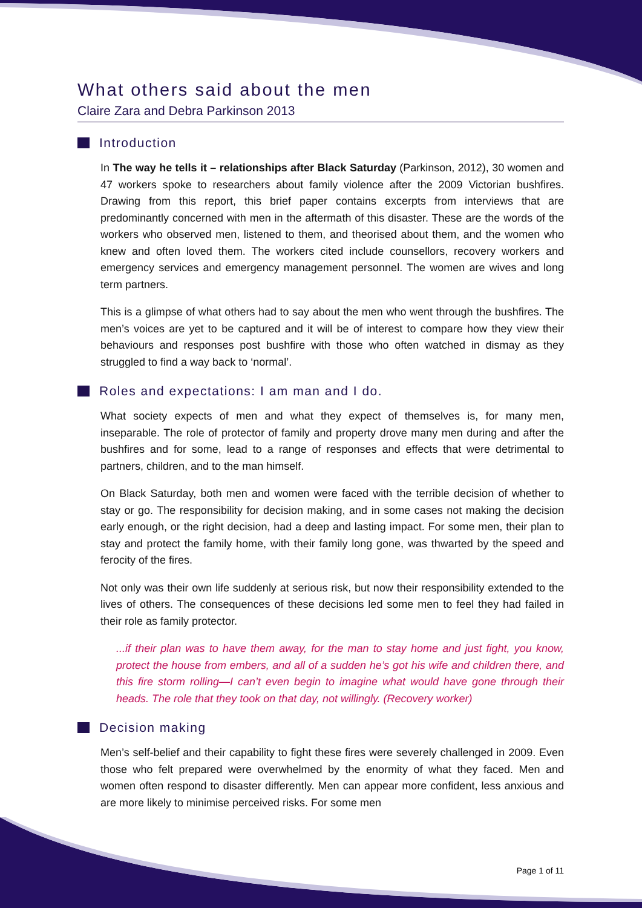What others said about the men
Claire Zara and Debra Parkinson 2013
Introduction
In The way he tells it – relationships after Black Saturday (Parkinson, 2012), 30 women and 47 workers spoke to researchers about family violence after the 2009 Victorian bushfires. Drawing from this report, this brief paper contains excerpts from interviews that are predominantly concerned with men in the aftermath of this disaster. These are the words of the workers who observed men, listened to them, and theorised about them, and the women who knew and often loved them. The workers cited include counsellors, recovery workers and emergency services and emergency management personnel. The women are wives and long term partners.
This is a glimpse of what others had to say about the men who went through the bushfires. The men’s voices are yet to be captured and it will be of interest to compare how they view their behaviours and responses post bushfire with those who often watched in dismay as they struggled to find a way back to ‘normal’.
Roles and expectations: I am man and I do.
What society expects of men and what they expect of themselves is, for many men, inseparable. The role of protector of family and property drove many men during and after the bushfires and for some, lead to a range of responses and effects that were detrimental to partners, children, and to the man himself.
On Black Saturday, both men and women were faced with the terrible decision of whether to stay or go. The responsibility for decision making, and in some cases not making the decision early enough, or the right decision, had a deep and lasting impact. For some men, their plan to stay and protect the family home, with their family long gone, was thwarted by the speed and ferocity of the fires.
Not only was their own life suddenly at serious risk, but now their responsibility extended to the lives of others. The consequences of these decisions led some men to feel they had failed in their role as family protector.
...if their plan was to have them away, for the man to stay home and just fight, you know, protect the house from embers, and all of a sudden he’s got his wife and children there, and this fire storm rolling—I can’t even begin to imagine what would have gone through their heads. The role that they took on that day, not willingly. (Recovery worker)
Decision making
Men’s self-belief and their capability to fight these fires were severely challenged in 2009. Even those who felt prepared were overwhelmed by the enormity of what they faced. Men and women often respond to disaster differently. Men can appear more confident, less anxious and are more likely to minimise perceived risks. For some men
Page 1 of 11